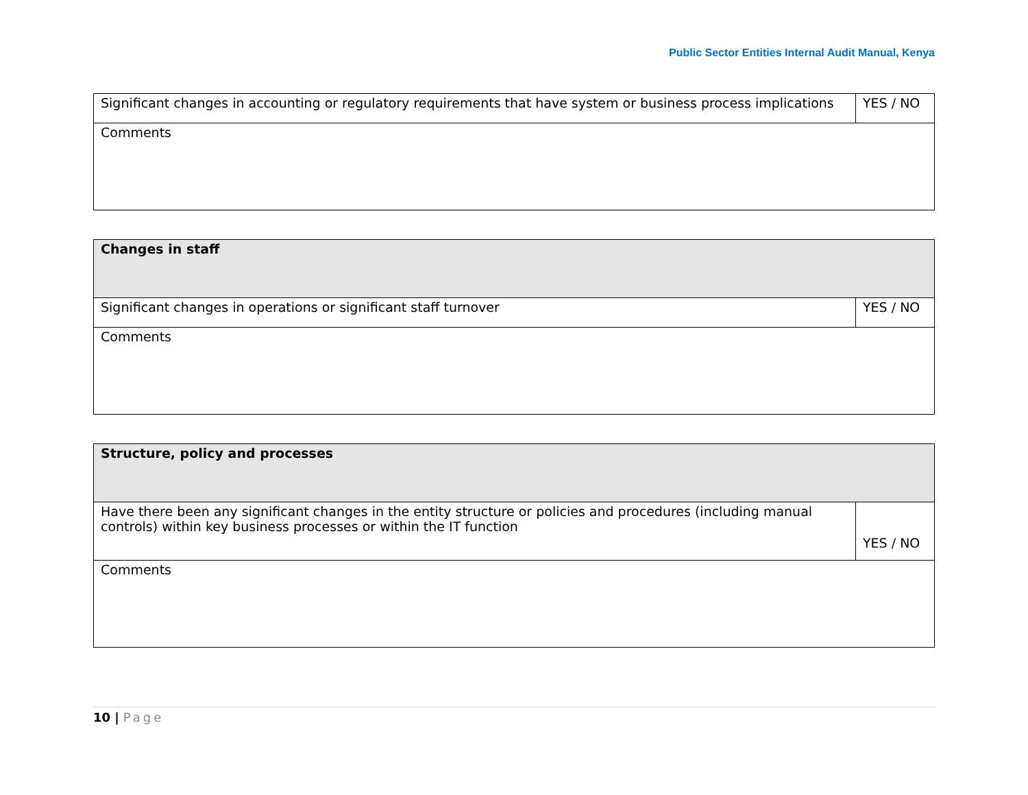Public Sector Entities Internal Audit Manual, Kenya
| Significant changes in accounting or regulatory requirements that have system or business process implications | YES / NO |
| Comments | |
| Changes in staff | |
| Significant changes in operations or significant staff turnover | YES / NO |
| Comments | |
| Structure, policy and processes | |
| Have there been any significant changes in the entity structure or policies and procedures (including manual controls) within key business processes or within the IT function | YES / NO |
| Comments | |
10 | Page